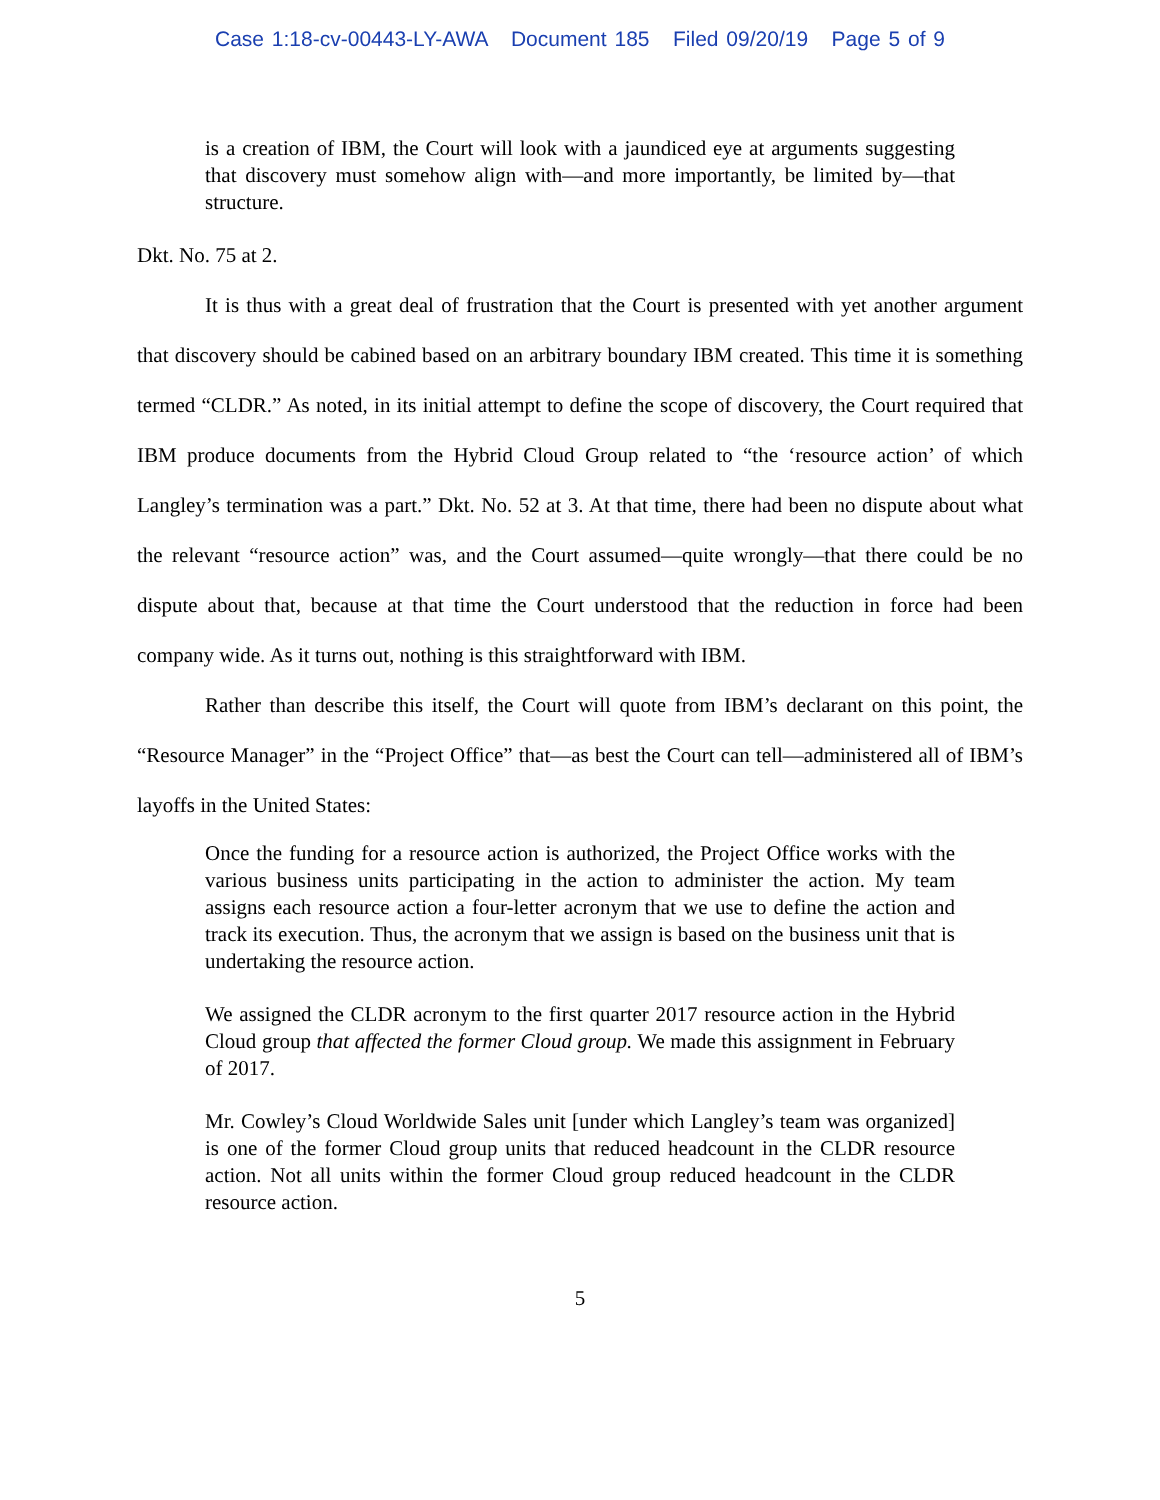Case 1:18-cv-00443-LY-AWA Document 185 Filed 09/20/19 Page 5 of 9
is a creation of IBM, the Court will look with a jaundiced eye at arguments suggesting that discovery must somehow align with—and more importantly, be limited by—that structure.
Dkt. No. 75 at 2.
It is thus with a great deal of frustration that the Court is presented with yet another argument that discovery should be cabined based on an arbitrary boundary IBM created. This time it is something termed “CLDR.” As noted, in its initial attempt to define the scope of discovery, the Court required that IBM produce documents from the Hybrid Cloud Group related to “the ‘resource action’ of which Langley’s termination was a part.” Dkt. No. 52 at 3. At that time, there had been no dispute about what the relevant “resource action” was, and the Court assumed—quite wrongly—that there could be no dispute about that, because at that time the Court understood that the reduction in force had been company wide. As it turns out, nothing is this straightforward with IBM.
Rather than describe this itself, the Court will quote from IBM’s declarant on this point, the “Resource Manager” in the “Project Office” that—as best the Court can tell—administered all of IBM’s layoffs in the United States:
Once the funding for a resource action is authorized, the Project Office works with the various business units participating in the action to administer the action. My team assigns each resource action a four-letter acronym that we use to define the action and track its execution. Thus, the acronym that we assign is based on the business unit that is undertaking the resource action.
We assigned the CLDR acronym to the first quarter 2017 resource action in the Hybrid Cloud group that affected the former Cloud group. We made this assignment in February of 2017.
Mr. Cowley’s Cloud Worldwide Sales unit [under which Langley’s team was organized] is one of the former Cloud group units that reduced headcount in the CLDR resource action. Not all units within the former Cloud group reduced headcount in the CLDR resource action.
5